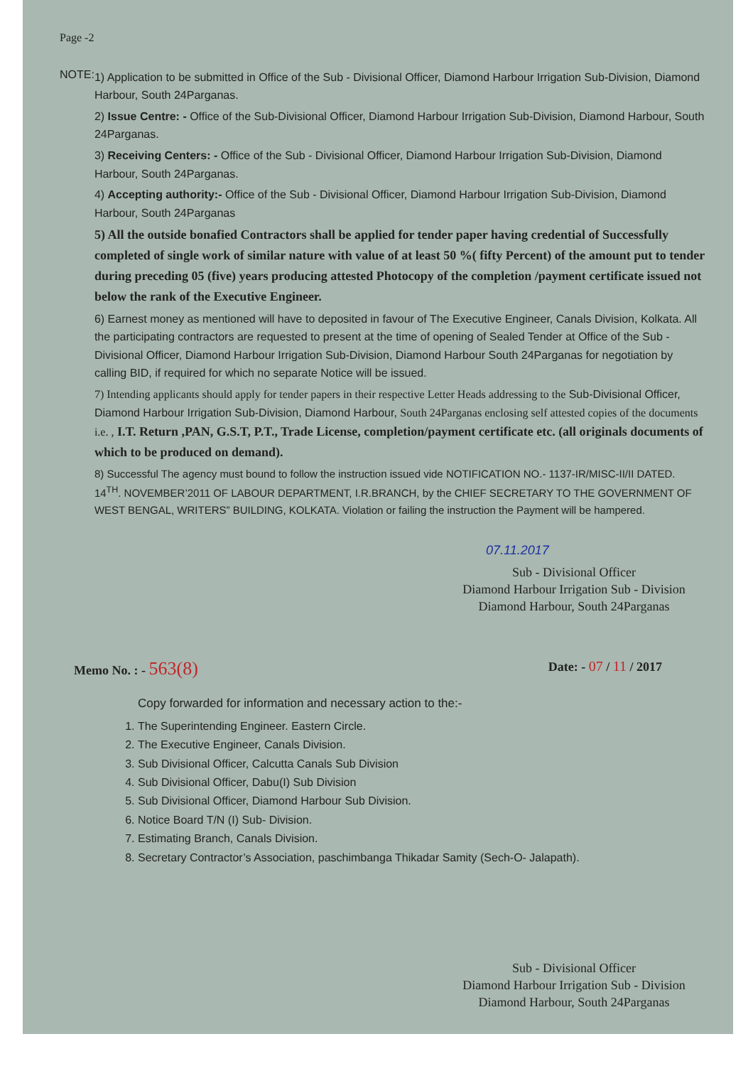Page -2
NOTE:
1) Application to be submitted in Office of the Sub - Divisional Officer, Diamond Harbour Irrigation Sub-Division, Diamond Harbour, South 24Parganas.
2) Issue Centre: - Office of the Sub-Divisional Officer, Diamond Harbour Irrigation Sub-Division, Diamond Harbour, South 24Parganas.
3) Receiving Centers: - Office of the Sub - Divisional Officer, Diamond Harbour Irrigation Sub-Division, Diamond Harbour, South 24Parganas.
4) Accepting authority:- Office of the Sub - Divisional Officer, Diamond Harbour Irrigation Sub-Division, Diamond Harbour, South 24Parganas
5) All the outside bonafied Contractors shall be applied for tender paper having credential of Successfully completed of single work of similar nature with value of at least 50 %( fifty Percent) of the amount put to tender during preceding 05 (five) years producing attested Photocopy of the completion /payment certificate issued not below the rank of the Executive Engineer.
6) Earnest money as mentioned will have to deposited in favour of The Executive Engineer, Canals Division, Kolkata. All the participating contractors are requested to present at the time of opening of Sealed Tender at Office of the Sub - Divisional Officer, Diamond Harbour Irrigation Sub-Division, Diamond Harbour South 24Parganas for negotiation by calling BID, if required for which no separate Notice will be issued.
7) Intending applicants should apply for tender papers in their respective Letter Heads addressing to the Sub-Divisional Officer, Diamond Harbour Irrigation Sub-Division, Diamond Harbour, South 24Parganas enclosing self attested copies of the documents i.e. , I.T. Return ,PAN, G.S.T, P.T., Trade License, completion/payment certificate etc. (all originals documents of which to be produced on demand).
8) Successful The agency must bound to follow the instruction issued vide NOTIFICATION NO.- 1137-IR/MISC-II/II DATED. 14<sup>TH</sup>. NOVEMBER’2011 OF LABOUR DEPARTMENT, I.R.BRANCH, by the CHIEF SECRETARY TO THE GOVERNMENT OF WEST BENGAL, WRITERS” BUILDING, KOLKATA. Violation or failing the instruction the Payment will be hampered.
07.11.2017
Sub - Divisional Officer
Diamond Harbour Irrigation Sub - Division
Diamond Harbour, South 24Parganas
Memo No. : - 563(8)
Date: - 07 / 11 / 2017
Copy forwarded for information and necessary action to the:-
1. The Superintending Engineer. Eastern Circle.
2. The Executive Engineer, Canals Division.
3. Sub Divisional Officer, Calcutta Canals Sub Division
4. Sub Divisional Officer, Dabu(I) Sub Division
5. Sub Divisional Officer, Diamond Harbour Sub Division.
6. Notice Board T/N (I) Sub- Division.
7. Estimating Branch, Canals Division.
8. Secretary Contractor’s Association, paschimbanga Thikadar Samity (Sech-O- Jalapath).
Sub - Divisional Officer
Diamond Harbour Irrigation Sub - Division
Diamond Harbour, South 24Parganas